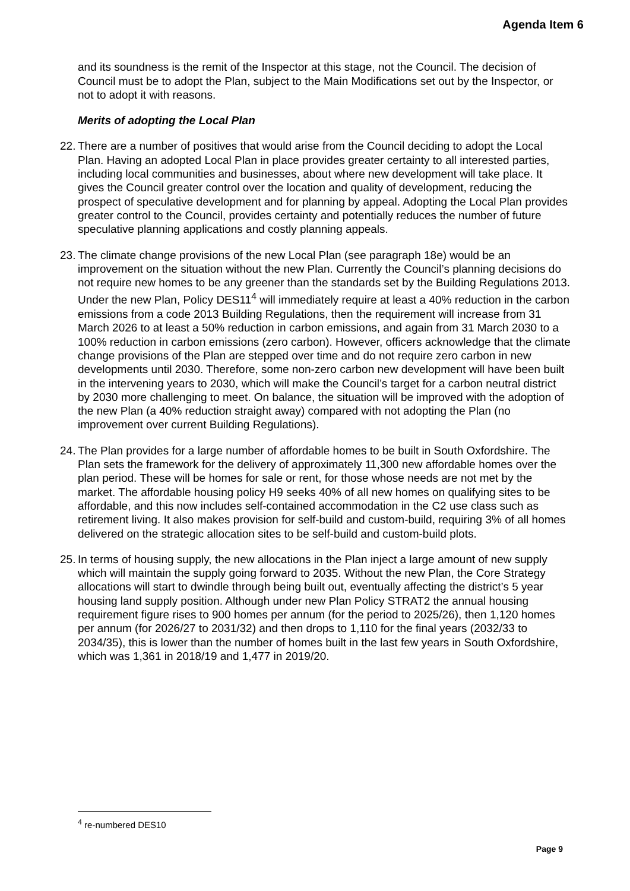Agenda Item 6
and its soundness is the remit of the Inspector at this stage, not the Council. The decision of Council must be to adopt the Plan, subject to the Main Modifications set out by the Inspector, or not to adopt it with reasons.
Merits of adopting the Local Plan
22.
There are a number of positives that would arise from the Council deciding to adopt the Local Plan. Having an adopted Local Plan in place provides greater certainty to all interested parties, including local communities and businesses, about where new development will take place. It gives the Council greater control over the location and quality of development, reducing the prospect of speculative development and for planning by appeal. Adopting the Local Plan provides greater control to the Council, provides certainty and potentially reduces the number of future speculative planning applications and costly planning appeals.
23.
The climate change provisions of the new Local Plan (see paragraph 18e) would be an improvement on the situation without the new Plan. Currently the Council’s planning decisions do not require new homes to be any greener than the standards set by the Building Regulations 2013. Under the new Plan, Policy DES11<sup>4</sup> will immediately require at least a 40% reduction in the carbon emissions from a code 2013 Building Regulations, then the requirement will increase from 31 March 2026 to at least a 50% reduction in carbon emissions, and again from 31 March 2030 to a 100% reduction in carbon emissions (zero carbon). However, officers acknowledge that the climate change provisions of the Plan are stepped over time and do not require zero carbon in new developments until 2030. Therefore, some non-zero carbon new development will have been built in the intervening years to 2030, which will make the Council’s target for a carbon neutral district by 2030 more challenging to meet. On balance, the situation will be improved with the adoption of the new Plan (a 40% reduction straight away) compared with not adopting the Plan (no improvement over current Building Regulations).
24.
The Plan provides for a large number of affordable homes to be built in South Oxfordshire. The Plan sets the framework for the delivery of approximately 11,300 new affordable homes over the plan period. These will be homes for sale or rent, for those whose needs are not met by the market. The affordable housing policy H9 seeks 40% of all new homes on qualifying sites to be affordable, and this now includes self-contained accommodation in the C2 use class such as retirement living. It also makes provision for self-build and custom-build, requiring 3% of all homes delivered on the strategic allocation sites to be self-build and custom-build plots.
25.
In terms of housing supply, the new allocations in the Plan inject a large amount of new supply which will maintain the supply going forward to 2035. Without the new Plan, the Core Strategy allocations will start to dwindle through being built out, eventually affecting the district’s 5 year housing land supply position. Although under new Plan Policy STRAT2 the annual housing requirement figure rises to 900 homes per annum (for the period to 2025/26), then 1,120 homes per annum (for 2026/27 to 2031/32) and then drops to 1,110 for the final years (2032/33 to 2034/35), this is lower than the number of homes built in the last few years in South Oxfordshire, which was 1,361 in 2018/19 and 1,477 in 2019/20.
<sup>4</sup> re-numbered DES10
Page 9